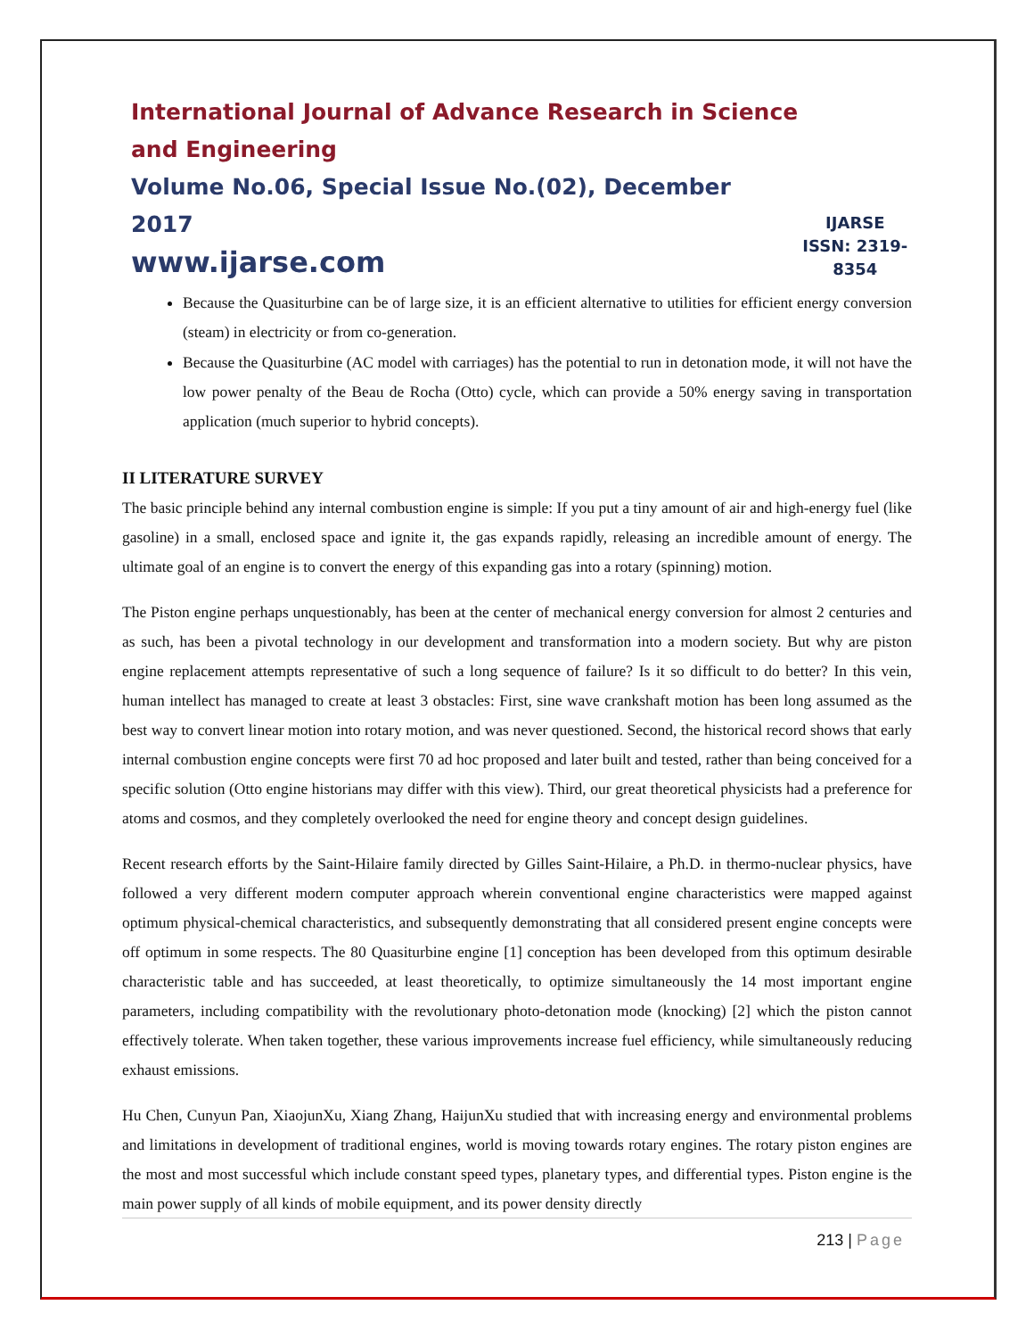International Journal of Advance Research in Science and Engineering
Volume No.06, Special Issue No.(02), December 2017
www.ijarse.com
IJARSE
ISSN: 2319-8354
Because the Quasiturbine can be of large size, it is an efficient alternative to utilities for efficient energy conversion (steam) in electricity or from co-generation.
Because the Quasiturbine (AC model with carriages) has the potential to run in detonation mode, it will not have the low power penalty of the Beau de Rocha (Otto) cycle, which can provide a 50% energy saving in transportation application (much superior to hybrid concepts).
II LITERATURE SURVEY
The basic principle behind any internal combustion engine is simple: If you put a tiny amount of air and high-energy fuel (like gasoline) in a small, enclosed space and ignite it, the gas expands rapidly, releasing an incredible amount of energy. The ultimate goal of an engine is to convert the energy of this expanding gas into a rotary (spinning) motion.
The Piston engine perhaps unquestionably, has been at the center of mechanical energy conversion for almost 2 centuries and as such, has been a pivotal technology in our development and transformation into a modern society. But why are piston engine replacement attempts representative of such a long sequence of failure? Is it so difficult to do better? In this vein, human intellect has managed to create at least 3 obstacles: First, sine wave crankshaft motion has been long assumed as the best way to convert linear motion into rotary motion, and was never questioned. Second, the historical record shows that early internal combustion engine concepts were first 70 ad hoc proposed and later built and tested, rather than being conceived for a specific solution (Otto engine historians may differ with this view). Third, our great theoretical physicists had a preference for atoms and cosmos, and they completely overlooked the need for engine theory and concept design guidelines.
Recent research efforts by the Saint-Hilaire family directed by Gilles Saint-Hilaire, a Ph.D. in thermo-nuclear physics, have followed a very different modern computer approach wherein conventional engine characteristics were mapped against optimum physical-chemical characteristics, and subsequently demonstrating that all considered present engine concepts were off optimum in some respects. The 80 Quasiturbine engine [1] conception has been developed from this optimum desirable characteristic table and has succeeded, at least theoretically, to optimize simultaneously the 14 most important engine parameters, including compatibility with the revolutionary photo-detonation mode (knocking) [2] which the piston cannot effectively tolerate. When taken together, these various improvements increase fuel efficiency, while simultaneously reducing exhaust emissions.
Hu Chen, Cunyun Pan, XiaojunXu, Xiang Zhang, HaijunXu studied that with increasing energy and environmental problems and limitations in development of traditional engines, world is moving towards rotary engines. The rotary piston engines are the most and most successful which include constant speed types, planetary types, and differential types. Piston engine is the main power supply of all kinds of mobile equipment, and its power density directly
213 | Page